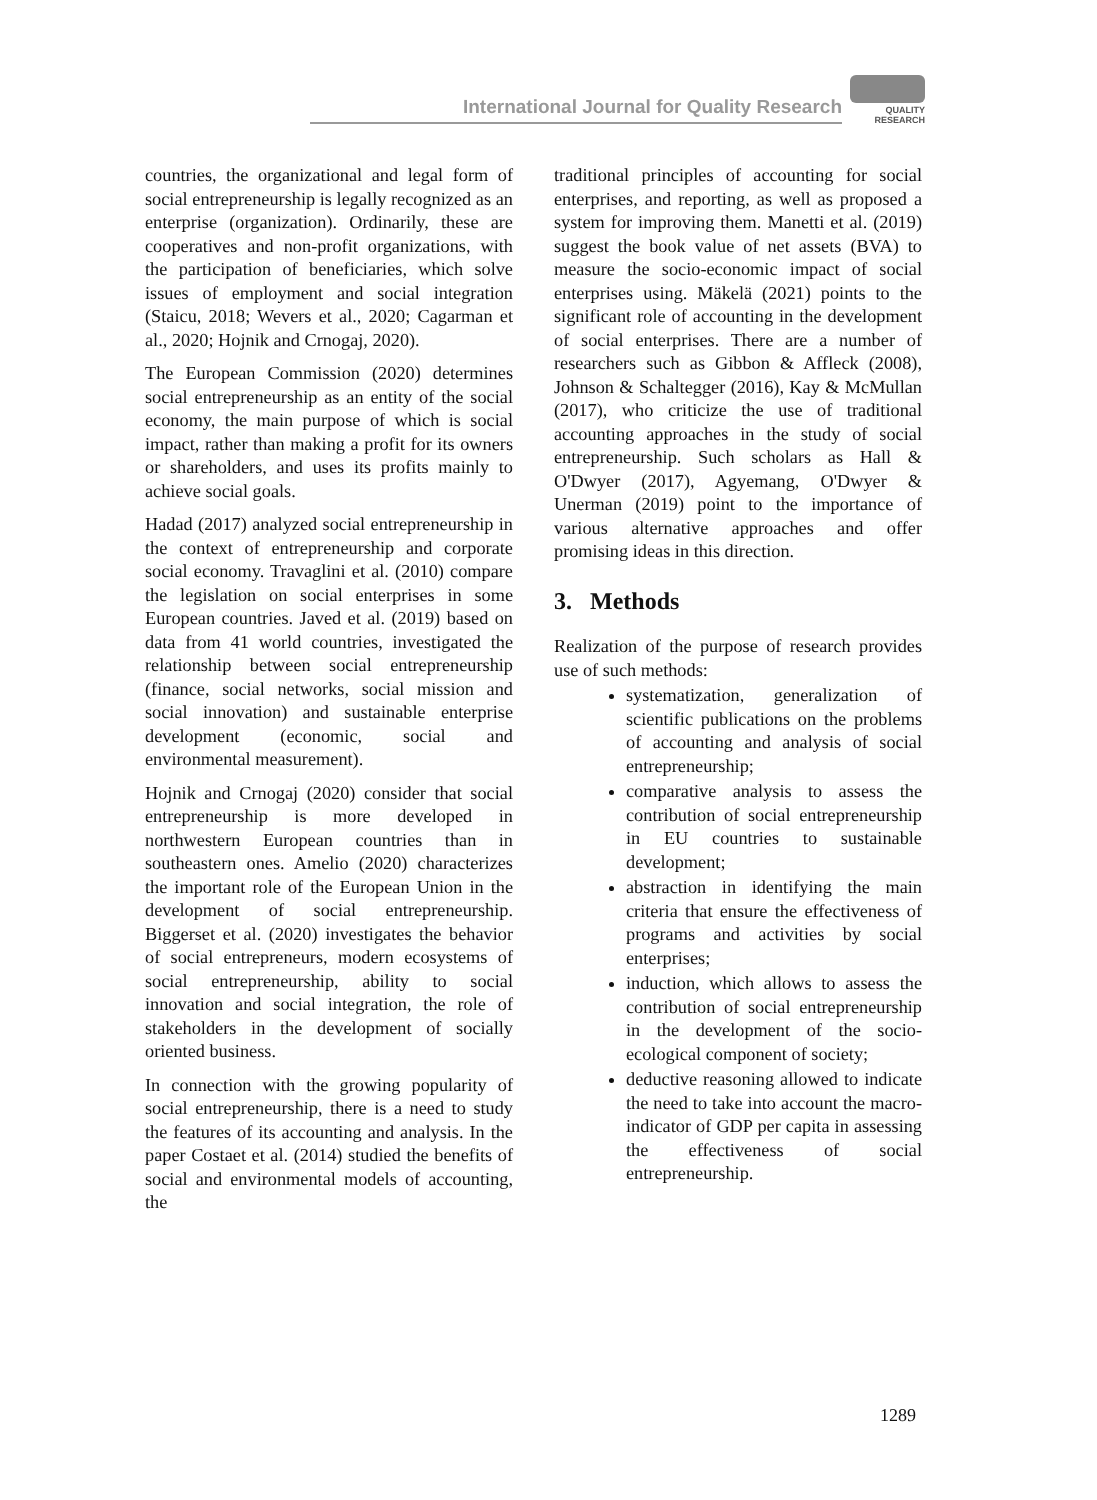International Journal for Quality Research
QUALITY
RESEARCH
countries, the organizational and legal form of social entrepreneurship is legally recognized as an enterprise (organization). Ordinarily, these are cooperatives and non-profit organizations, with the participation of beneficiaries, which solve issues of employment and social integration (Staicu, 2018; Wevers et al., 2020; Cagarman et al., 2020; Hojnik and Crnogaj, 2020).
The European Commission (2020) determines social entrepreneurship as an entity of the social economy, the main purpose of which is social impact, rather than making a profit for its owners or shareholders, and uses its profits mainly to achieve social goals.
Hadad (2017) analyzed social entrepreneurship in the context of entrepreneurship and corporate social economy. Travaglini et al. (2010) compare the legislation on social enterprises in some European countries. Javed et al. (2019) based on data from 41 world countries, investigated the relationship between social entrepreneurship (finance, social networks, social mission and social innovation) and sustainable enterprise development (economic, social and environmental measurement).
Hojnik and Crnogaj (2020) consider that social entrepreneurship is more developed in northwestern European countries than in southeastern ones. Amelio (2020) characterizes the important role of the European Union in the development of social entrepreneurship. Biggerset et al. (2020) investigates the behavior of social entrepreneurs, modern ecosystems of social entrepreneurship, ability to social innovation and social integration, the role of stakeholders in the development of socially oriented business.
In connection with the growing popularity of social entrepreneurship, there is a need to study the features of its accounting and analysis. In the paper Costaet et al. (2014) studied the benefits of social and environmental models of accounting, the
traditional principles of accounting for social enterprises, and reporting, as well as proposed a system for improving them. Manetti et al. (2019) suggest the book value of net assets (BVA) to measure the socio-economic impact of social enterprises using. Mäkelä (2021) points to the significant role of accounting in the development of social enterprises. There are a number of researchers such as Gibbon & Affleck (2008), Johnson & Schaltegger (2016), Kay & McMullan (2017), who criticize the use of traditional accounting approaches in the study of social entrepreneurship. Such scholars as Hall & O'Dwyer (2017), Agyemang, O'Dwyer & Unerman (2019) point to the importance of various alternative approaches and offer promising ideas in this direction.
3. Methods
Realization of the purpose of research provides use of such methods:
systematization, generalization of scientific publications on the problems of accounting and analysis of social entrepreneurship;
comparative analysis to assess the contribution of social entrepreneurship in EU countries to sustainable development;
abstraction in identifying the main criteria that ensure the effectiveness of programs and activities by social enterprises;
induction, which allows to assess the contribution of social entrepreneurship in the development of the socio-ecological component of society;
deductive reasoning allowed to indicate the need to take into account the macro-indicator of GDP per capita in assessing the effectiveness of social entrepreneurship.
1289